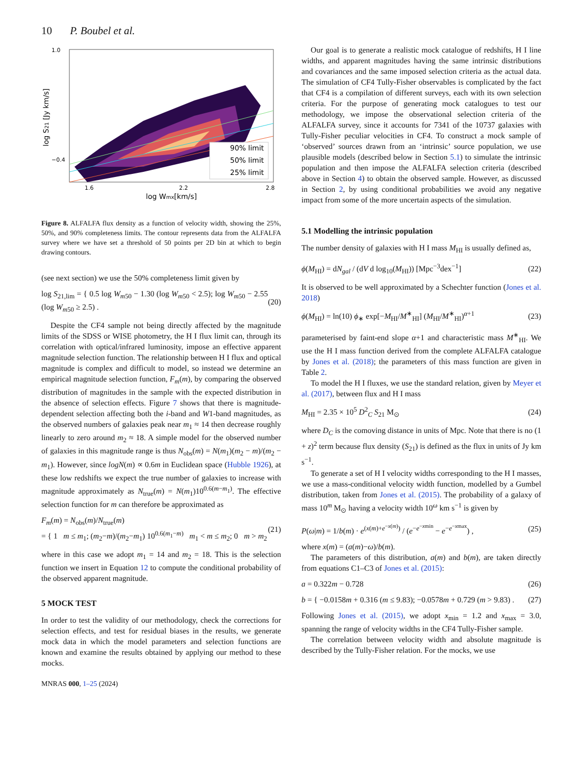10 P. Boubel et al.
90% limit
50% limit
25% limit
1.0
−0.4
1.6
2.2
2.8
log Wmx[km/s]
log S21 [Jy km/s]
Figure 8. ALFALFA flux density as a function of velocity width, showing the 25%, 50%, and 90% completeness limits. The contour represents data from the ALFALFA survey where we have set a threshold of 50 points per 2D bin at which to begin drawing contours.
(see next section) we use the 50% completeness limit given by
log S<sub>21,lim</sub> = { 0.5 log W<sub>m50</sub> − 1.30 (log W<sub>m50</sub> < 2.5); log W<sub>m50</sub> − 2.55 (log W<sub>m50</sub> ≥ 2.5) . (20)
Despite the CF4 sample not being directly affected by the magnitude limits of the SDSS or WISE photometry, the H I flux limit can, through its correlation with optical/infrared luminosity, impose an effective apparent magnitude selection function. The relationship between H I flux and optical magnitude is complex and difficult to model, so instead we determine an empirical magnitude selection function, F<sub>m</sub>(m), by comparing the observed distribution of magnitudes in the sample with the expected distribution in the absence of selection effects. Figure 7 shows that there is magnitude-dependent selection affecting both the i-band and W1-band magnitudes, as the observed numbers of galaxies peak near m<sub>1</sub> ≈ 14 then decrease roughly linearly to zero around m<sub>2</sub> ≈ 18. A simple model for the observed number of galaxies in this magnitude range is thus N<sub>obs</sub>(m) = N(m<sub>1</sub>)(m<sub>2</sub> − m)/(m<sub>2</sub> − m<sub>1</sub>). However, since logN(m) ∝ 0.6m in Euclidean space (Hubble 1926), at these low redshifts we expect the true number of galaxies to increase with magnitude approximately as N<sub>true</sub>(m) = N(m<sub>1</sub>)10<sup>0.6(m−m<sub>1</sub>)</sup>. The effective selection function for m can therefore be approximated as
F<sub>m</sub>(m) = N<sub>obs</sub>(m)/N<sub>true</sub>(m)
= { 1 m ≤ m<sub>1</sub>; (m<sub>2</sub>−m)/(m<sub>2</sub>−m<sub>1</sub>) 10<sup>0.6(m<sub>1</sub>−m)</sup> m<sub>1</sub> < m ≤ m<sub>2</sub>; 0 m > m<sub>2</sub> (21)
where in this case we adopt m<sub>1</sub> = 14 and m<sub>2</sub> = 18. This is the selection function we insert in Equation 12 to compute the conditional probability of the observed apparent magnitude.
5 MOCK TEST
In order to test the validity of our methodology, check the corrections for selection effects, and test for residual biases in the results, we generate mock data in which the model parameters and selection functions are known and examine the results obtained by applying our method to these mocks.
MNRAS 000, 1–25 (2024)
Our goal is to generate a realistic mock catalogue of redshifts, H I line widths, and apparent magnitudes having the same intrinsic distributions and covariances and the same imposed selection criteria as the actual data. The simulation of CF4 Tully-Fisher observables is complicated by the fact that CF4 is a compilation of different surveys, each with its own selection criteria. For the purpose of generating mock catalogues to test our methodology, we impose the observational selection criteria of the ALFALFA survey, since it accounts for 7341 of the 10737 galaxies with Tully-Fisher peculiar velocities in CF4. To construct a mock sample of ‘observed’ sources drawn from an ‘intrinsic’ source population, we use plausible models (described below in Section 5.1) to simulate the intrinsic population and then impose the ALFALFA selection criteria (described above in Section 4) to obtain the observed sample. However, as discussed in Section 2, by using conditional probabilities we avoid any negative impact from some of the more uncertain aspects of the simulation.
5.1 Modelling the intrinsic population
The number density of galaxies with H I mass M<sub>HI</sub> is usually defined as,
ϕ(M<sub>HI</sub>) = dN<sub>gal</sub> / (dV d log<sub>10</sub>(M<sub>HI</sub>)) [Mpc<sup>−3</sup>dex<sup>−1</sup>] (22)
It is observed to be well approximated by a Schechter function (Jones et al. 2018)
ϕ(M<sub>HI</sub>) = ln(10) ϕ<sub>∗</sub> exp[−M<sub>HI</sub>/M<sup>∗</sup><sub>HI</sub>] (M<sub>HI</sub>/M<sup>∗</sup><sub>HI</sub>)<sup>α+1</sup> (23)
parameterised by faint-end slope α+1 and characteristic mass M<sup>∗</sup><sub>HI</sub>. We use the H I mass function derived from the complete ALFALFA catalogue by Jones et al. (2018); the parameters of this mass function are given in Table 2.
To model the H I fluxes, we use the standard relation, given by Meyer et al. (2017), between flux and H I mass
M<sub>HI</sub> = 2.35 × 10<sup>5</sup> D<sup>2</sup><sub>C</sub> S<sub>21</sub> M<sub>⊙</sub> (24)
where D<sub>C</sub> is the comoving distance in units of Mpc. Note that there is no (1 + z)<sup>2</sup> term because flux density (S<sub>21</sub>) is defined as the flux in units of Jy km s<sup>−1</sup>.
To generate a set of H I velocity widths corresponding to the H I masses, we use a mass-conditional velocity width function, modelled by a Gumbel distribution, taken from Jones et al. (2015). The probability of a galaxy of mass 10<sup>m</sup> M<sub>⊙</sub> having a velocity width 10<sup>ω</sup> km s<sup>−1</sup> is given by
P(ω|m) = 1/b(m) · e<sup>(x(m)+e<sup>−x(m)</sup>)</sup> / (e<sup>−e<sup>−xmin</sup></sup> − e<sup>−e<sup>−xmax</sup></sup>) , (25)
where x(m) = (a(m)−ω)/b(m).
The parameters of this distribution, a(m) and b(m), are taken directly from equations C1–C3 of Jones et al. (2015):
a = 0.322m − 0.728 (26)
b = { −0.0158m + 0.316 (m ≤ 9.83); −0.0578m + 0.729 (m > 9.83) . (27)
Following Jones et al. (2015), we adopt x<sub>min</sub> = 1.2 and x<sub>max</sub> = 3.0, spanning the range of velocity widths in the CF4 Tully-Fisher sample.
The correlation between velocity width and absolute magnitude is described by the Tully-Fisher relation. For the mocks, we use